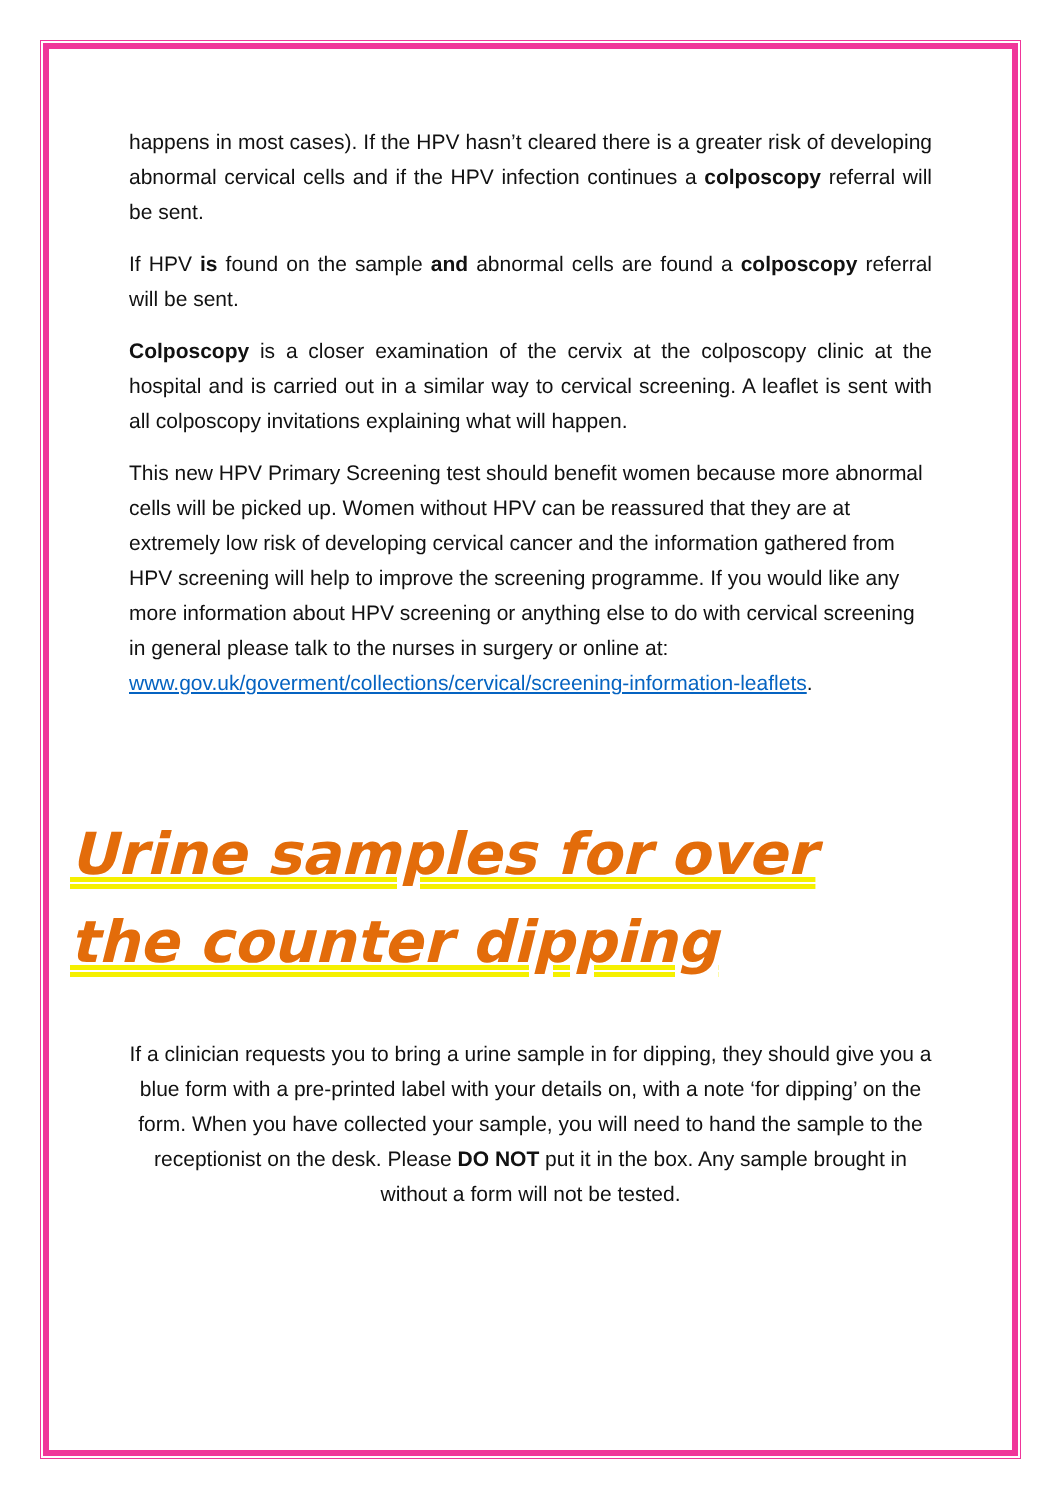happens in most cases). If the HPV hasn’t cleared there is a greater risk of developing abnormal cervical cells and if the HPV infection continues a colposcopy referral will be sent.
If HPV is found on the sample and abnormal cells are found a colposcopy referral will be sent.
Colposcopy is a closer examination of the cervix at the colposcopy clinic at the hospital and is carried out in a similar way to cervical screening. A leaflet is sent with all colposcopy invitations explaining what will happen.
This new HPV Primary Screening test should benefit women because more abnormal cells will be picked up. Women without HPV can be reassured that they are at extremely low risk of developing cervical cancer and the information gathered from HPV screening will help to improve the screening programme. If you would like any more information about HPV screening or anything else to do with cervical screening in general please talk to the nurses in surgery or online at: www.gov.uk/goverment/collections/cervical/screening-information-leaflets.
Urine samples for over the counter dipping
If a clinician requests you to bring a urine sample in for dipping, they should give you a blue form with a pre-printed label with your details on, with a note ‘for dipping’ on the form. When you have collected your sample, you will need to hand the sample to the receptionist on the desk. Please DO NOT put it in the box. Any sample brought in without a form will not be tested.